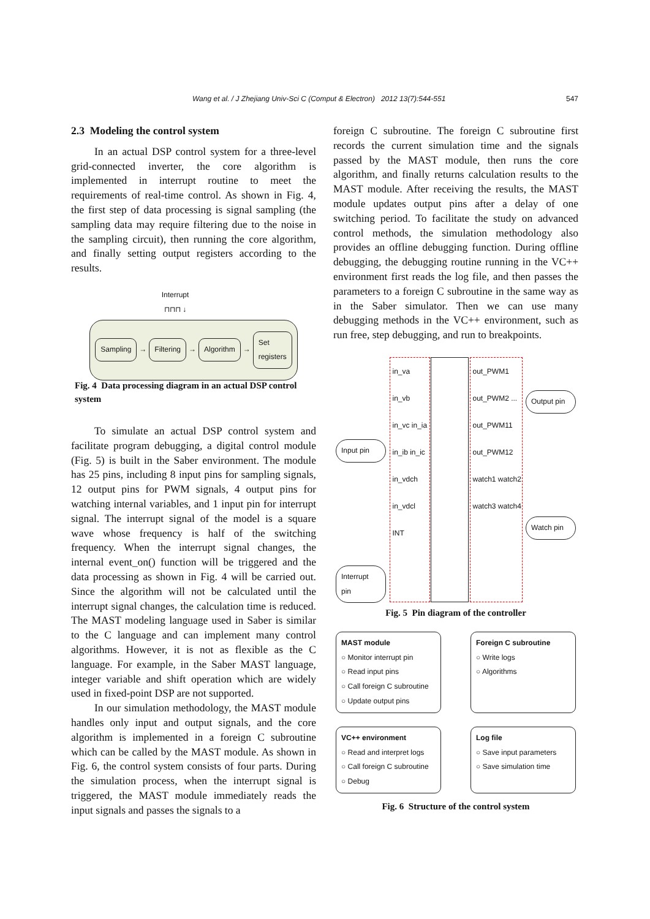Wang et al. / J Zhejiang Univ-Sci C (Comput & Electron) 2012 13(7):544-551 547
2.3 Modeling the control system
In an actual DSP control system for a three-level grid-connected inverter, the core algorithm is implemented in interrupt routine to meet the requirements of real-time control. As shown in Fig. 4, the first step of data processing is signal sampling (the sampling data may require filtering due to the noise in the sampling circuit), then running the core algorithm, and finally setting output registers according to the results.
Interrupt
⊓⊓⊓ ↓
Sampling → Filtering → Algorithm → Set registers
Fig. 4 Data processing diagram in an actual DSP control system
To simulate an actual DSP control system and facilitate program debugging, a digital control module (Fig. 5) is built in the Saber environment. The module has 25 pins, including 8 input pins for sampling signals, 12 output pins for PWM signals, 4 output pins for watching internal variables, and 1 input pin for interrupt signal. The interrupt signal of the model is a square wave whose frequency is half of the switching frequency. When the interrupt signal changes, the internal event_on() function will be triggered and the data processing as shown in Fig. 4 will be carried out. Since the algorithm will not be calculated until the interrupt signal changes, the calculation time is reduced. The MAST modeling language used in Saber is similar to the C language and can implement many control algorithms. However, it is not as flexible as the C language. For example, in the Saber MAST language, integer variable and shift operation which are widely used in fixed-point DSP are not supported.
In our simulation methodology, the MAST module handles only input and output signals, and the core algorithm is implemented in a foreign C subroutine which can be called by the MAST module. As shown in Fig. 6, the control system consists of four parts. During the simulation process, when the interrupt signal is triggered, the MAST module immediately reads the input signals and passes the signals to a
foreign C subroutine. The foreign C subroutine first records the current simulation time and the signals passed by the MAST module, then runs the core algorithm, and finally returns calculation results to the MAST module. After receiving the results, the MAST module updates output pins after a delay of one switching period. To facilitate the study on advanced control methods, the simulation methodology also provides an offline debugging function. During offline debugging, the debugging routine running in the VC++ environment first reads the log file, and then passes the parameters to a foreign C subroutine in the same way as in the Saber simulator. Then we can use many debugging methods in the VC++ environment, such as run free, step debugging, and run to breakpoints.
Input pin
Interrupt pin
in_va in_vb in_vc in_ia in_ib in_ic in_vdch in_vdcl INT
out_PWM1 out_PWM2 ... out_PWM11 out_PWM12 watch1 watch2 watch3 watch4
Output pin
Watch pin
Fig. 5 Pin diagram of the controller
MAST module
○ Monitor interrupt pin
○ Read input pins
○ Call foreign C subroutine
○ Update output pins
Foreign C subroutine
○ Write logs
○ Algorithms
VC++ environment
○ Read and interpret logs
○ Call foreign C subroutine
○ Debug
Log file
○ Save input parameters
○ Save simulation time
Fig. 6 Structure of the control system